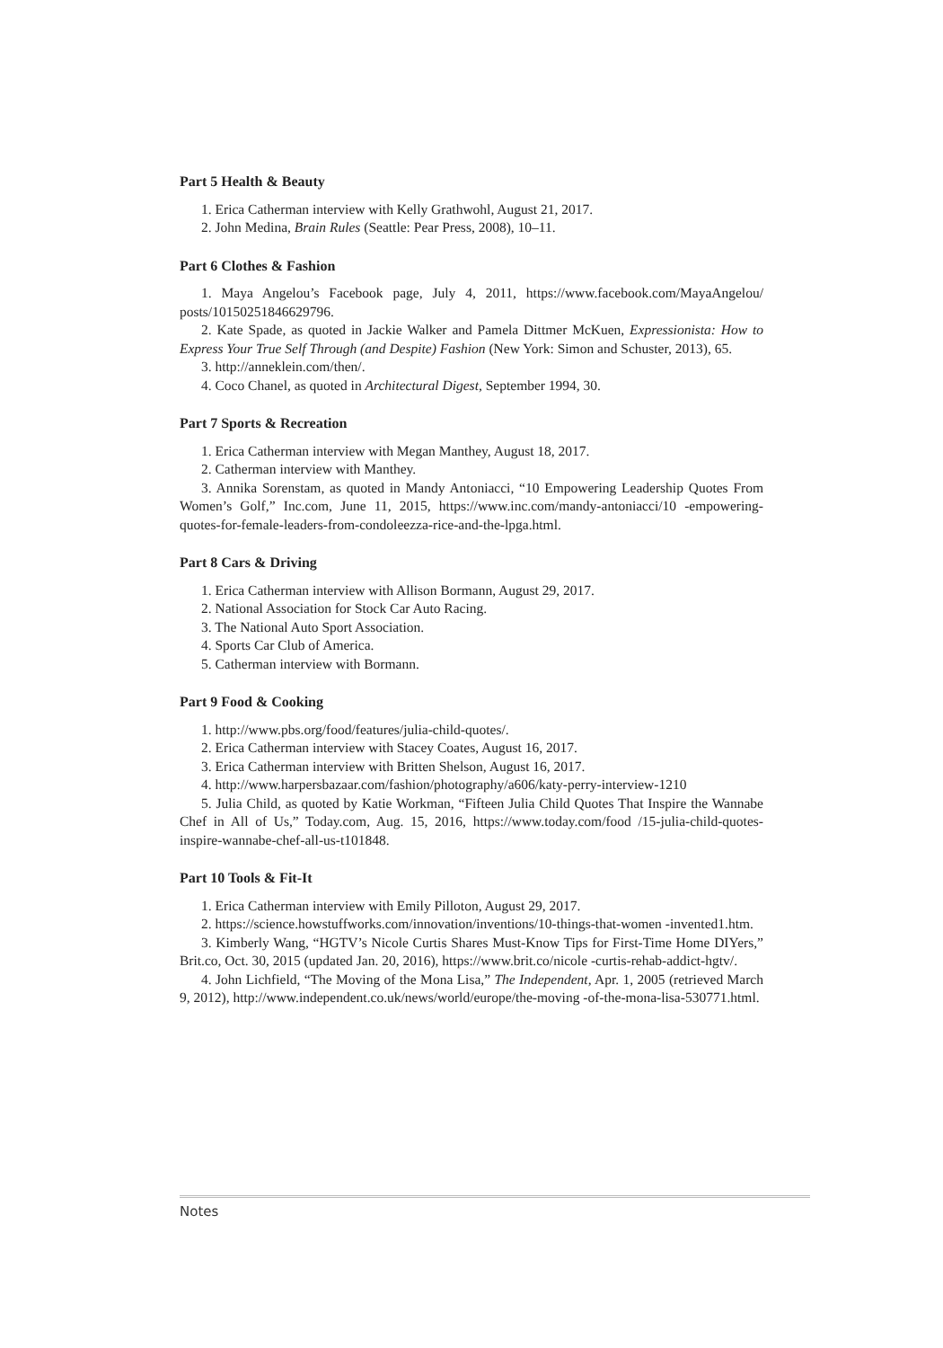Part 5 Health & Beauty
1. Erica Catherman interview with Kelly Grathwohl, August 21, 2017.
2. John Medina, Brain Rules (Seattle: Pear Press, 2008), 10–11.
Part 6 Clothes & Fashion
1. Maya Angelou’s Facebook page, July 4, 2011, https://www.facebook.com/MayaAngelou/ posts/10150251846629796.
2. Kate Spade, as quoted in Jackie Walker and Pamela Dittmer McKuen, Expressionista: How to Express Your True Self Through (and Despite) Fashion (New York: Simon and Schuster, 2013), 65.
3. http://anneklein.com/then/.
4. Coco Chanel, as quoted in Architectural Digest, September 1994, 30.
Part 7 Sports & Recreation
1. Erica Catherman interview with Megan Manthey, August 18, 2017.
2. Catherman interview with Manthey.
3. Annika Sorenstam, as quoted in Mandy Antoniacci, “10 Empowering Leadership Quotes From Women’s Golf,” Inc.com, June 11, 2015, https://www.inc.com/mandy-antoniacci/10 -empowering-quotes-for-female-leaders-from-condoleezza-rice-and-the-lpga.html.
Part 8 Cars & Driving
1. Erica Catherman interview with Allison Bormann, August 29, 2017.
2. National Association for Stock Car Auto Racing.
3. The National Auto Sport Association.
4. Sports Car Club of America.
5. Catherman interview with Bormann.
Part 9 Food & Cooking
1. http://www.pbs.org/food/features/julia-child-quotes/.
2. Erica Catherman interview with Stacey Coates, August 16, 2017.
3. Erica Catherman interview with Britten Shelson, August 16, 2017.
4. http://www.harpersbazaar.com/fashion/photography/a606/katy-perry-interview-1210
5. Julia Child, as quoted by Katie Workman, “Fifteen Julia Child Quotes That Inspire the Wannabe Chef in All of Us,” Today.com, Aug. 15, 2016, https://www.today.com/food /15-julia-child-quotes-inspire-wannabe-chef-all-us-t101848.
Part 10 Tools & Fit-It
1. Erica Catherman interview with Emily Pilloton, August 29, 2017.
2. https://science.howstuffworks.com/innovation/inventions/10-things-that-women -invented1.htm.
3. Kimberly Wang, “HGTV’s Nicole Curtis Shares Must-Know Tips for First-Time Home DIYers,” Brit.co, Oct. 30, 2015 (updated Jan. 20, 2016), https://www.brit.co/nicole -curtis-rehab-addict-hgtv/.
4. John Lichfield, “The Moving of the Mona Lisa,” The Independent, Apr. 1, 2005 (retrieved March 9, 2012), http://www.independent.co.uk/news/world/europe/the-moving -of-the-mona-lisa-530771.html.
Notes